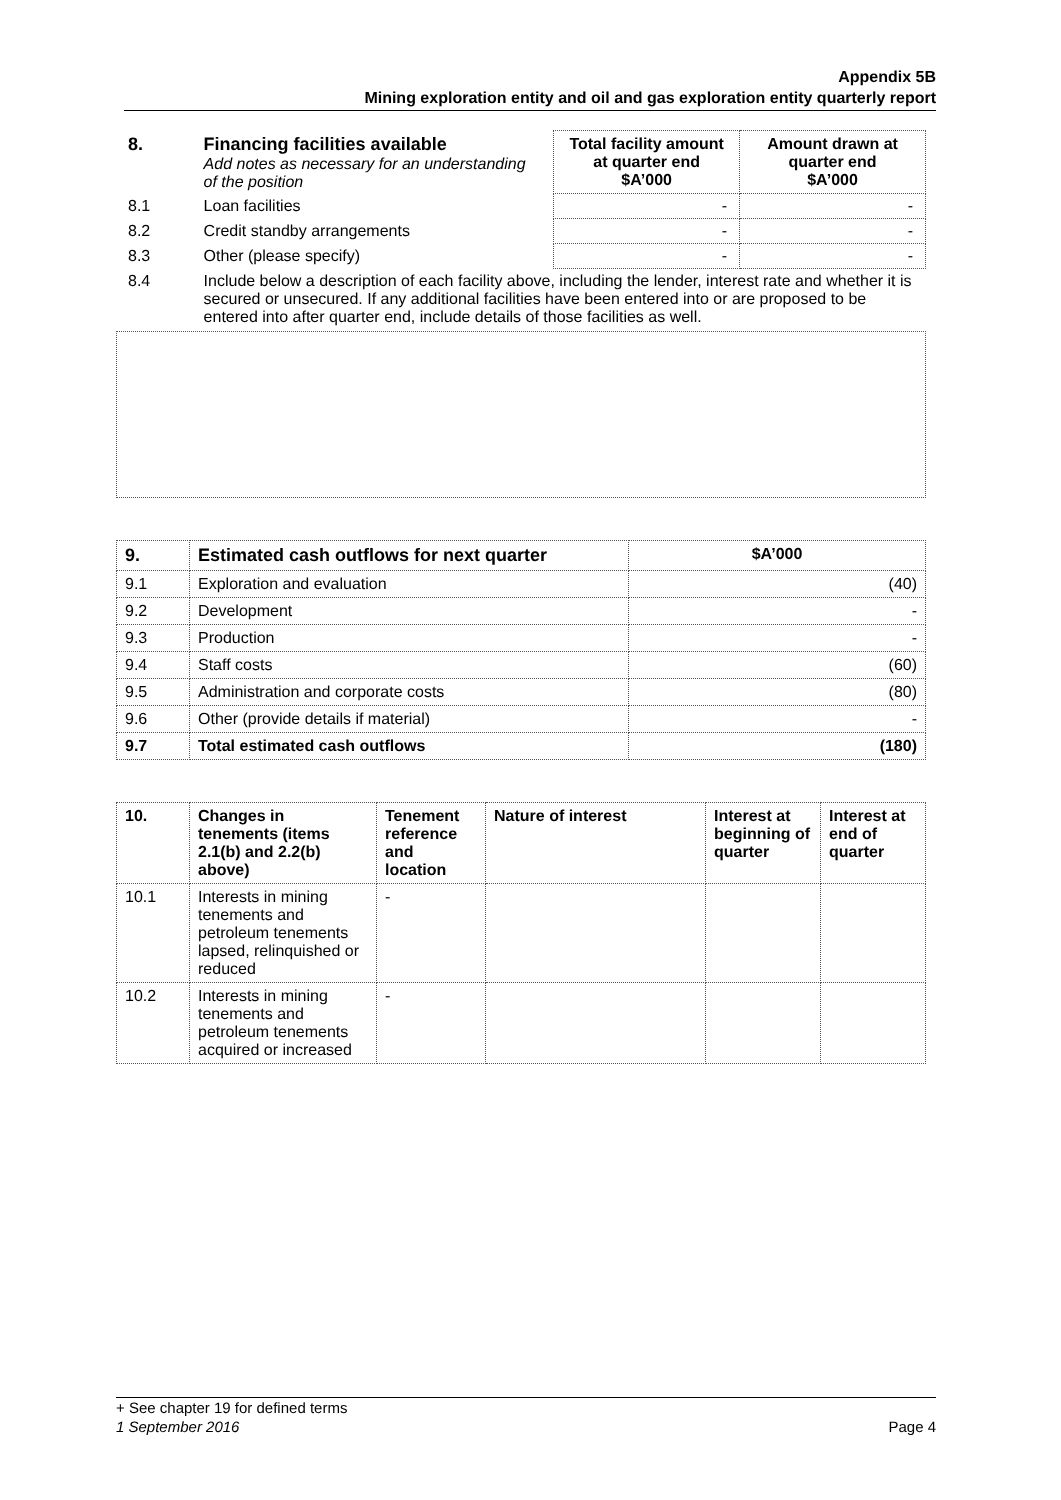Appendix 5B
Mining exploration entity and oil and gas exploration entity quarterly report
| 8. | Financing facilities available Add notes as necessary for an understanding of the position | Total facility amount at quarter end $A’000 | Amount drawn at quarter end $A’000 |
| 8.1 | Loan facilities | - | - |
| 8.2 | Credit standby arrangements | - | - |
| 8.3 | Other (please specify) | - | - |
| 8.4 | Include below a description of each facility above, including the lender, interest rate and whether it is secured or unsecured. If any additional facilities have been entered into or are proposed to be entered into after quarter end, include details of those facilities as well. | | |
| 9. | Estimated cash outflows for next quarter | $A’000 |
| --- | --- | --- |
| 9.1 | Exploration and evaluation | (40) |
| 9.2 | Development | - |
| 9.3 | Production | - |
| 9.4 | Staff costs | (60) |
| 9.5 | Administration and corporate costs | (80) |
| 9.6 | Other (provide details if material) | - |
| 9.7 | Total estimated cash outflows | (180) |
| 10. | Changes in tenements (items 2.1(b) and 2.2(b) above) | Tenement reference and location | Nature of interest | Interest at beginning of quarter | Interest at end of quarter |
| --- | --- | --- | --- | --- | --- |
| 10.1 | Interests in mining tenements and petroleum tenements lapsed, relinquished or reduced | - | | | |
| 10.2 | Interests in mining tenements and petroleum tenements acquired or increased | - | | | |
+ See chapter 19 for defined terms
1 September 2016 Page 4